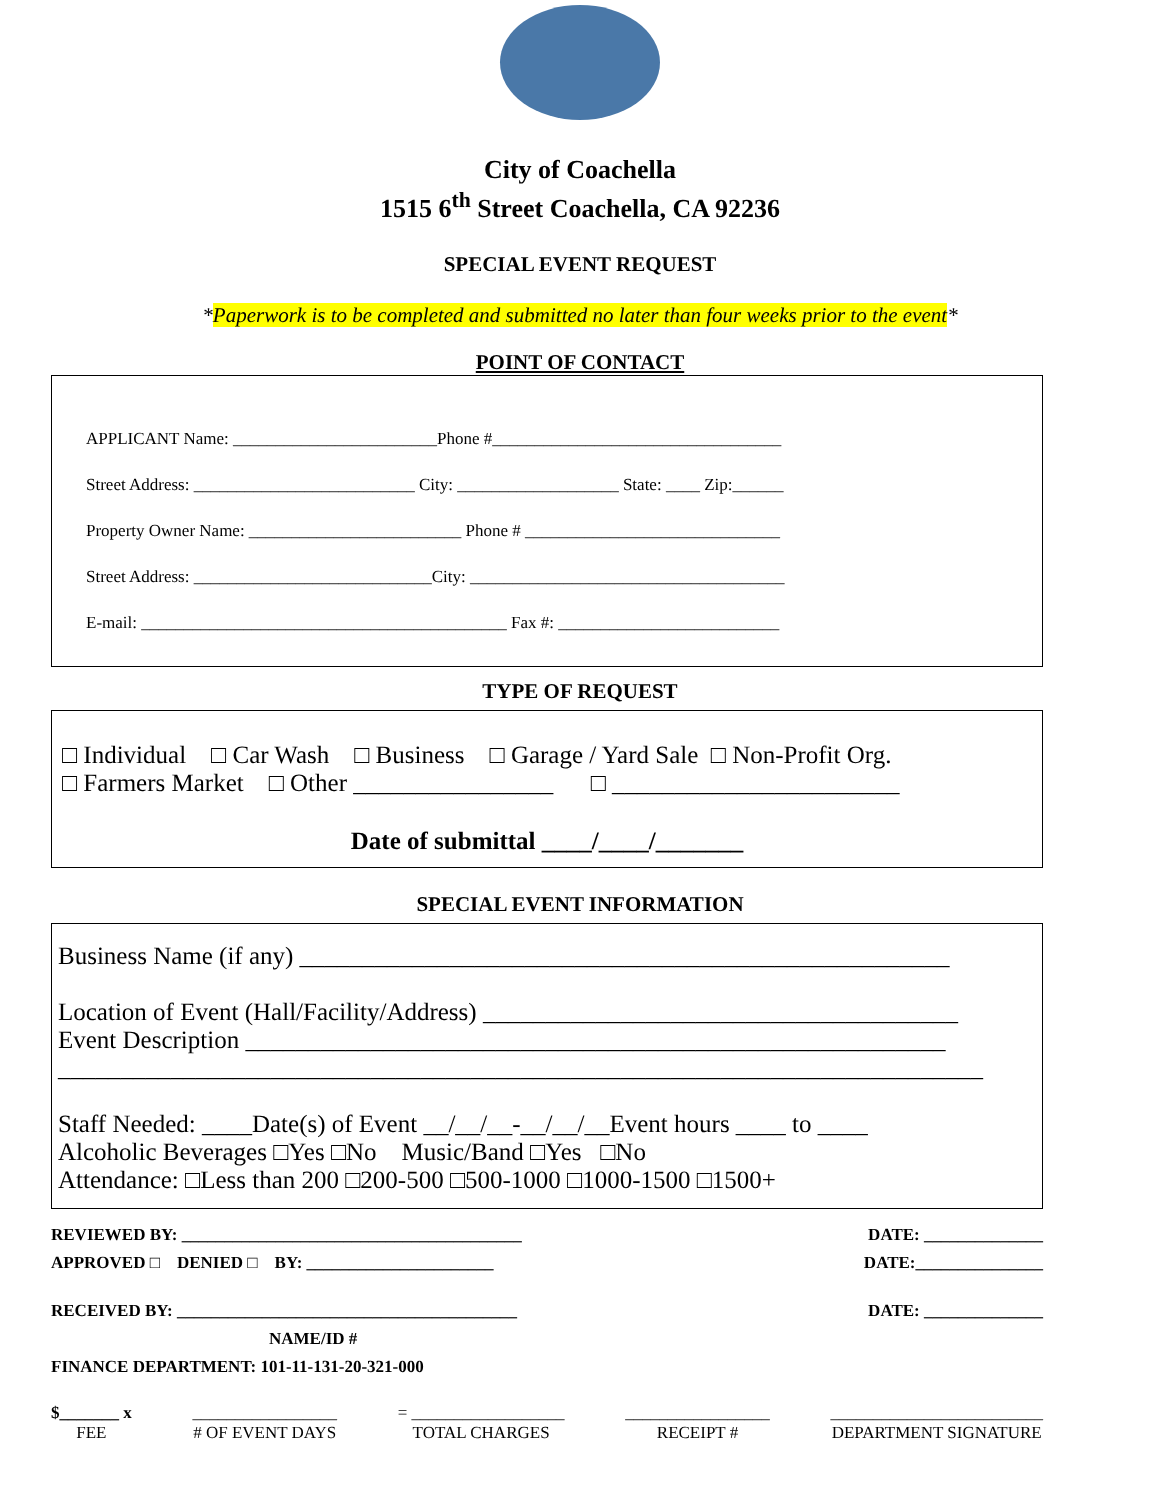City of Coachella
1515 6<sup>th</sup> Street Coachella, CA 92236
SPECIAL EVENT REQUEST
*Paperwork is to be completed and submitted no later than four weeks prior to the event*
POINT OF CONTACT
APPLICANT Name: ________________________Phone #__________________________________
Street Address: __________________________ City: ___________________ State: ____ Zip:______
Property Owner Name: _________________________ Phone # ______________________________
Street Address: ____________________________City: _____________________________________
E-mail: ___________________________________________ Fax #: __________________________
TYPE OF REQUEST
□ Individual □ Car Wash □ Business □ Garage / Yard Sale □ Non-Profit Org.
□ Farmers Market □ Other ________________ □ _______________________
Date of submittal ____/____/_______
SPECIAL EVENT INFORMATION
Business Name (if any) ____________________________________________________
Location of Event (Hall/Facility/Address) ______________________________________
Event Description ________________________________________________________
__________________________________________________________________________
Staff Needed: ____Date(s) of Event __/__/__-__/__/__Event hours ____ to ____
Alcoholic Beverages □Yes □No Music/Band □Yes □No
Attendance: □Less than 200 □200-500 □500-1000 □1000-1500 □1500+
REVIEWED BY: ________________________________________ DATE: ______________
APPROVED □ DENIED □ BY: ______________________ DATE:_______________
RECEIVED BY: ________________________________________ DATE: ______________
NAME/ID #
FINANCE DEPARTMENT: 101-11-131-20-321-000
$_______ x
FEE
_________________
# OF EVENT DAYS
= __________________
TOTAL CHARGES
_________________
RECEIPT #
_________________________
DEPARTMENT SIGNATURE